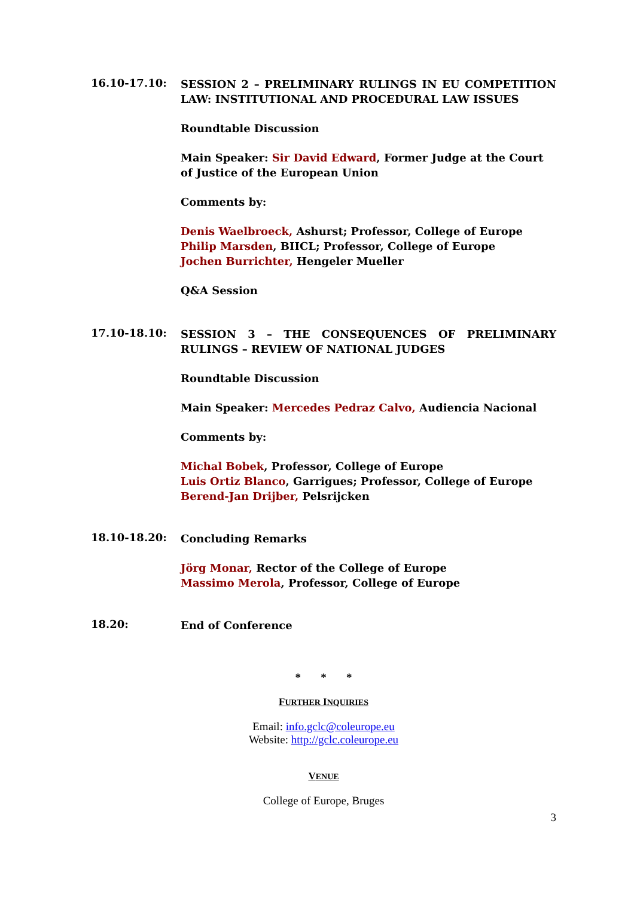16.10-17.10:
SESSION 2 – PRELIMINARY RULINGS IN EU COMPETITION LAW: INSTITUTIONAL AND PROCEDURAL LAW ISSUES
Roundtable Discussion
Main Speaker: Sir David Edward, Former Judge at the Court of Justice of the European Union
Comments by:
Denis Waelbroeck, Ashurst; Professor, College of Europe
Philip Marsden, BIICL; Professor, College of Europe
Jochen Burrichter, Hengeler Mueller
Q&A Session
17.10-18.10:
SESSION 3 – THE CONSEQUENCES OF PRELIMINARY RULINGS – REVIEW OF NATIONAL JUDGES
Roundtable Discussion
Main Speaker: Mercedes Pedraz Calvo, Audiencia Nacional
Comments by:
Michal Bobek, Professor, College of Europe
Luis Ortiz Blanco, Garrigues; Professor, College of Europe
Berend-Jan Drijber, Pelsrijcken
18.10-18.20:
Concluding Remarks
Jörg Monar, Rector of the College of Europe
Massimo Merola, Professor, College of Europe
18.20:
End of Conference
* * *
FURTHER INQUIRIES
Email: info.gclc@coleurope.eu
Website: http://gclc.coleurope.eu
VENUE
College of Europe, Bruges
3